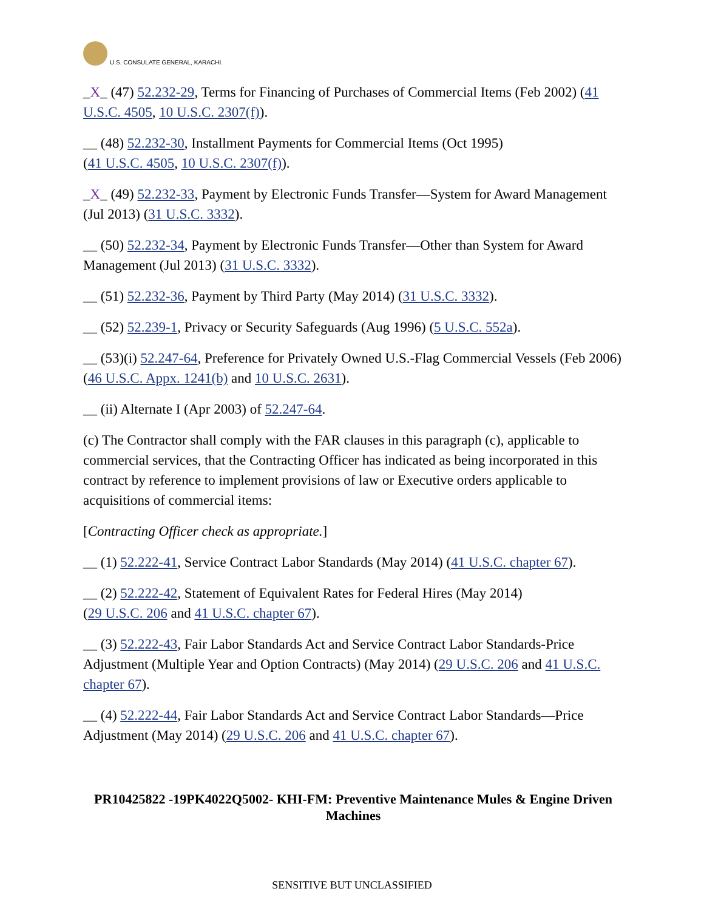U.S. CONSULATE GENERAL, KARACHI.
_X_ (47) 52.232-29, Terms for Financing of Purchases of Commercial Items (Feb 2002) (41 U.S.C. 4505, 10 U.S.C. 2307(f)).
__ (48) 52.232-30, Installment Payments for Commercial Items (Oct 1995)
(41 U.S.C. 4505, 10 U.S.C. 2307(f)).
_X_ (49) 52.232-33, Payment by Electronic Funds Transfer—System for Award Management (Jul 2013) (31 U.S.C. 3332).
__ (50) 52.232-34, Payment by Electronic Funds Transfer—Other than System for Award Management (Jul 2013) (31 U.S.C. 3332).
__ (51) 52.232-36, Payment by Third Party (May 2014) (31 U.S.C. 3332).
__ (52) 52.239-1, Privacy or Security Safeguards (Aug 1996) (5 U.S.C. 552a).
__ (53)(i) 52.247-64, Preference for Privately Owned U.S.-Flag Commercial Vessels (Feb 2006) (46 U.S.C. Appx. 1241(b) and 10 U.S.C. 2631).
__ (ii) Alternate I (Apr 2003) of 52.247-64.
(c) The Contractor shall comply with the FAR clauses in this paragraph (c), applicable to commercial services, that the Contracting Officer has indicated as being incorporated in this contract by reference to implement provisions of law or Executive orders applicable to acquisitions of commercial items:
[Contracting Officer check as appropriate.]
__ (1) 52.222-41, Service Contract Labor Standards (May 2014) (41 U.S.C. chapter 67).
__ (2) 52.222-42, Statement of Equivalent Rates for Federal Hires (May 2014)
(29 U.S.C. 206 and 41 U.S.C. chapter 67).
__ (3) 52.222-43, Fair Labor Standards Act and Service Contract Labor Standards-Price Adjustment (Multiple Year and Option Contracts) (May 2014) (29 U.S.C. 206 and 41 U.S.C. chapter 67).
__ (4) 52.222-44, Fair Labor Standards Act and Service Contract Labor Standards—Price Adjustment (May 2014) (29 U.S.C. 206 and 41 U.S.C. chapter 67).
PR10425822 -19PK4022Q5002- KHI-FM: Preventive Maintenance Mules & Engine Driven Machines
SENSITIVE BUT UNCLASSIFIED